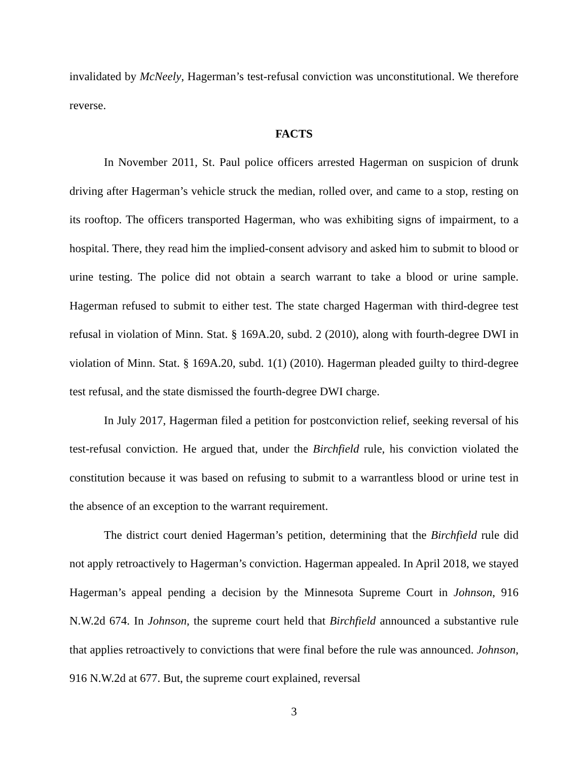invalidated by McNeely, Hagerman’s test-refusal conviction was unconstitutional. We therefore reverse.
FACTS
In November 2011, St. Paul police officers arrested Hagerman on suspicion of drunk driving after Hagerman’s vehicle struck the median, rolled over, and came to a stop, resting on its rooftop. The officers transported Hagerman, who was exhibiting signs of impairment, to a hospital. There, they read him the implied-consent advisory and asked him to submit to blood or urine testing. The police did not obtain a search warrant to take a blood or urine sample. Hagerman refused to submit to either test. The state charged Hagerman with third-degree test refusal in violation of Minn. Stat. § 169A.20, subd. 2 (2010), along with fourth-degree DWI in violation of Minn. Stat. § 169A.20, subd. 1(1) (2010). Hagerman pleaded guilty to third-degree test refusal, and the state dismissed the fourth-degree DWI charge.
In July 2017, Hagerman filed a petition for postconviction relief, seeking reversal of his test-refusal conviction. He argued that, under the Birchfield rule, his conviction violated the constitution because it was based on refusing to submit to a warrantless blood or urine test in the absence of an exception to the warrant requirement.
The district court denied Hagerman’s petition, determining that the Birchfield rule did not apply retroactively to Hagerman’s conviction. Hagerman appealed. In April 2018, we stayed Hagerman’s appeal pending a decision by the Minnesota Supreme Court in Johnson, 916 N.W.2d 674. In Johnson, the supreme court held that Birchfield announced a substantive rule that applies retroactively to convictions that were final before the rule was announced. Johnson, 916 N.W.2d at 677. But, the supreme court explained, reversal
3